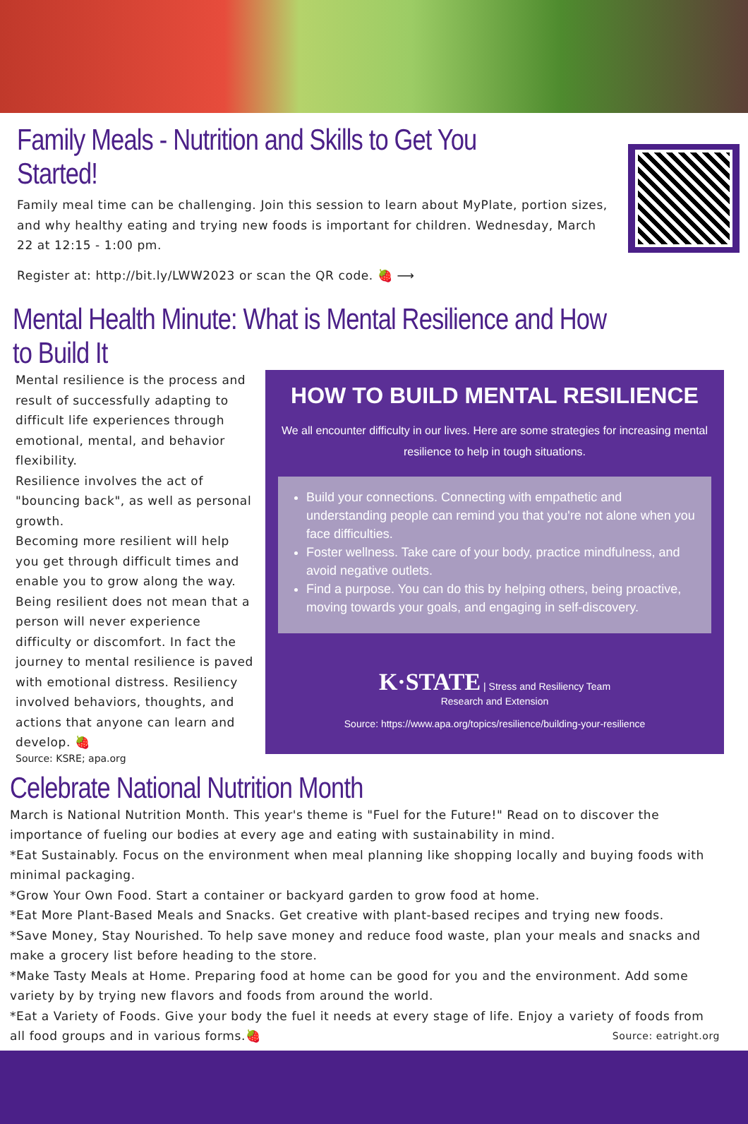Family Meals - Nutrition and Skills to Get You Started!
Family meal time can be challenging. Join this session to learn about MyPlate, portion sizes, and why healthy eating and trying new foods is important for children. Wednesday, March 22 at 12:15 - 1:00 pm.
Register at: http://bit.ly/LWW2023 or scan the QR code. 🍓 ⟶
Mental Health Minute: What is Mental Resilience and How to Build It
Mental resilience is the process and result of successfully adapting to difficult life experiences through emotional, mental, and behavior flexibility.
Resilience involves the act of "bouncing back", as well as personal growth.
Becoming more resilient will help you get through difficult times and enable you to grow along the way. Being resilient does not mean that a person will never experience difficulty or discomfort. In fact the journey to mental resilience is paved with emotional distress. Resiliency involved behaviors, thoughts, and actions that anyone can learn and develop. 🍓
Source: KSRE; apa.org
HOW TO BUILD MENTAL RESILIENCE
We all encounter difficulty in our lives. Here are some strategies for increasing mental resilience to help in tough situations.
Build your connections. Connecting with empathetic and understanding people can remind you that you're not alone when you face difficulties.
Foster wellness. Take care of your body, practice mindfulness, and avoid negative outlets.
Find a purpose. You can do this by helping others, being proactive, moving towards your goals, and engaging in self-discovery.
K·STATE | Stress and Resiliency Team
Research and Extension
Source: https://www.apa.org/topics/resilience/building-your-resilience
Celebrate National Nutrition Month
March is National Nutrition Month. This year's theme is "Fuel for the Future!" Read on to discover the importance of fueling our bodies at every age and eating with sustainability in mind.
*Eat Sustainably. Focus on the environment when meal planning like shopping locally and buying foods with minimal packaging.
*Grow Your Own Food. Start a container or backyard garden to grow food at home.
*Eat More Plant-Based Meals and Snacks. Get creative with plant-based recipes and trying new foods.
*Save Money, Stay Nourished. To help save money and reduce food waste, plan your meals and snacks and make a grocery list before heading to the store.
*Make Tasty Meals at Home. Preparing food at home can be good for you and the environment. Add some variety by by trying new flavors and foods from around the world.
*Eat a Variety of Foods. Give your body the fuel it needs at every stage of life. Enjoy a variety of foods from all food groups and in various forms.🍓 Source: eatright.org